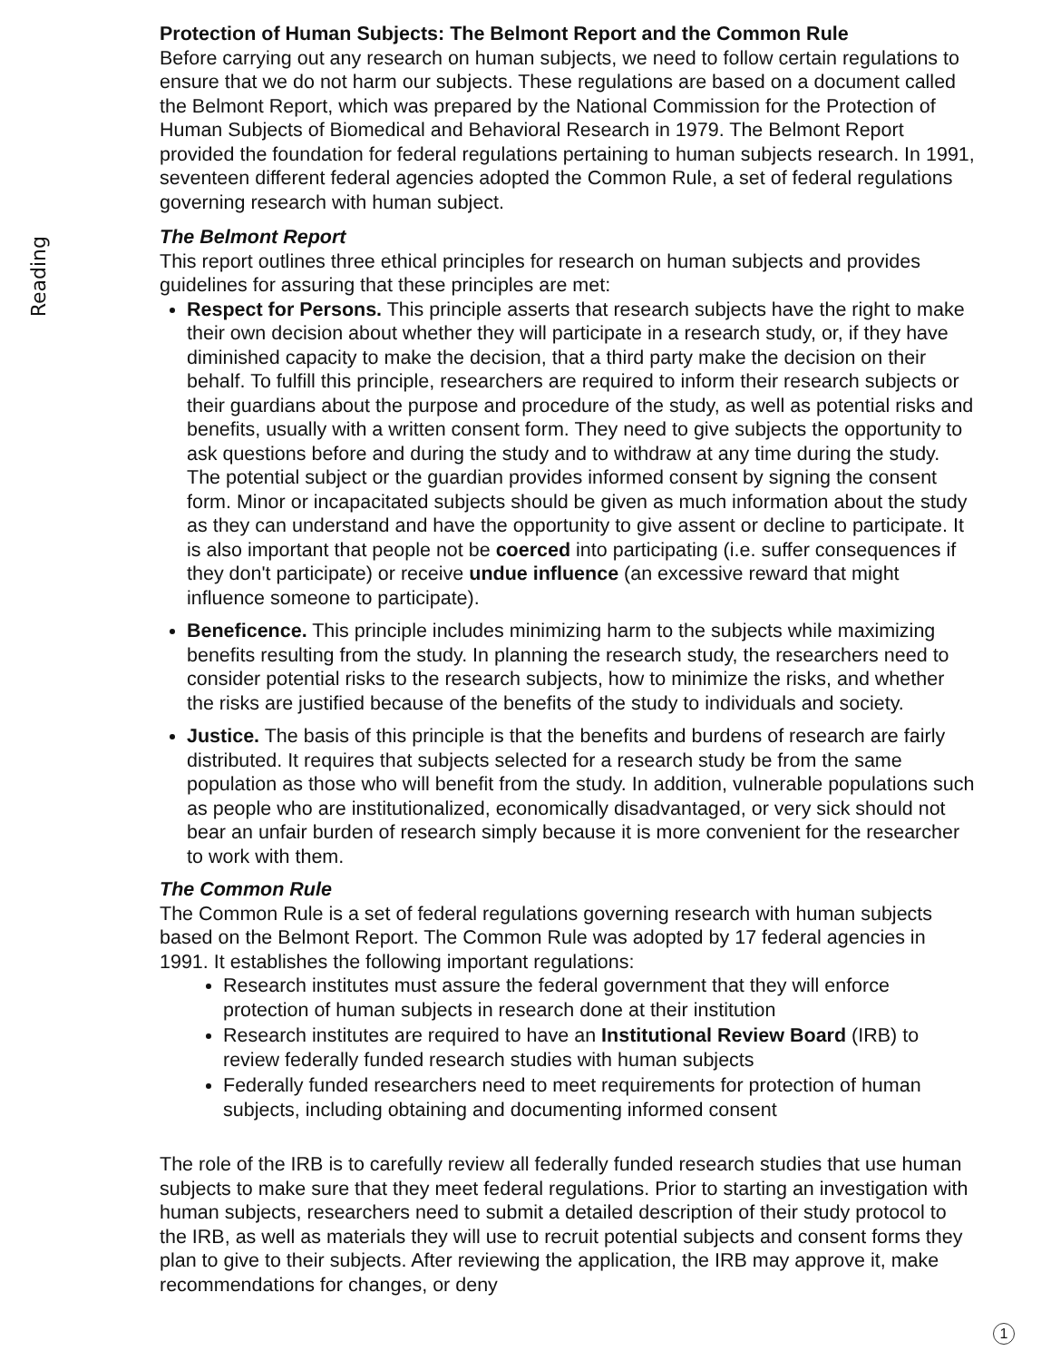Reading
Protection of Human Subjects: The Belmont Report and the Common Rule
Before carrying out any research on human subjects, we need to follow certain regulations to ensure that we do not harm our subjects. These regulations are based on a document called the Belmont Report, which was prepared by the National Commission for the Protection of Human Subjects of Biomedical and Behavioral Research in 1979. The Belmont Report provided the foundation for federal regulations pertaining to human subjects research. In 1991, seventeen different federal agencies adopted the Common Rule, a set of federal regulations governing research with human subject.
The Belmont Report
This report outlines three ethical principles for research on human subjects and provides guidelines for assuring that these principles are met:
Respect for Persons. This principle asserts that research subjects have the right to make their own decision about whether they will participate in a research study, or, if they have diminished capacity to make the decision, that a third party make the decision on their behalf. To fulfill this principle, researchers are required to inform their research subjects or their guardians about the purpose and procedure of the study, as well as potential risks and benefits, usually with a written consent form. They need to give subjects the opportunity to ask questions before and during the study and to withdraw at any time during the study. The potential subject or the guardian provides informed consent by signing the consent form. Minor or incapacitated subjects should be given as much information about the study as they can understand and have the opportunity to give assent or decline to participate. It is also important that people not be coerced into participating (i.e. suffer consequences if they don't participate) or receive undue influence (an excessive reward that might influence someone to participate).
Beneficence. This principle includes minimizing harm to the subjects while maximizing benefits resulting from the study. In planning the research study, the researchers need to consider potential risks to the research subjects, how to minimize the risks, and whether the risks are justified because of the benefits of the study to individuals and society.
Justice. The basis of this principle is that the benefits and burdens of research are fairly distributed. It requires that subjects selected for a research study be from the same population as those who will benefit from the study. In addition, vulnerable populations such as people who are institutionalized, economically disadvantaged, or very sick should not bear an unfair burden of research simply because it is more convenient for the researcher to work with them.
The Common Rule
The Common Rule is a set of federal regulations governing research with human subjects based on the Belmont Report. The Common Rule was adopted by 17 federal agencies in 1991. It establishes the following important regulations:
Research institutes must assure the federal government that they will enforce protection of human subjects in research done at their institution
Research institutes are required to have an Institutional Review Board (IRB) to review federally funded research studies with human subjects
Federally funded researchers need to meet requirements for protection of human subjects, including obtaining and documenting informed consent
The role of the IRB is to carefully review all federally funded research studies that use human subjects to make sure that they meet federal regulations. Prior to starting an investigation with human subjects, researchers need to submit a detailed description of their study protocol to the IRB, as well as materials they will use to recruit potential subjects and consent forms they plan to give to their subjects. After reviewing the application, the IRB may approve it, make recommendations for changes, or deny
1